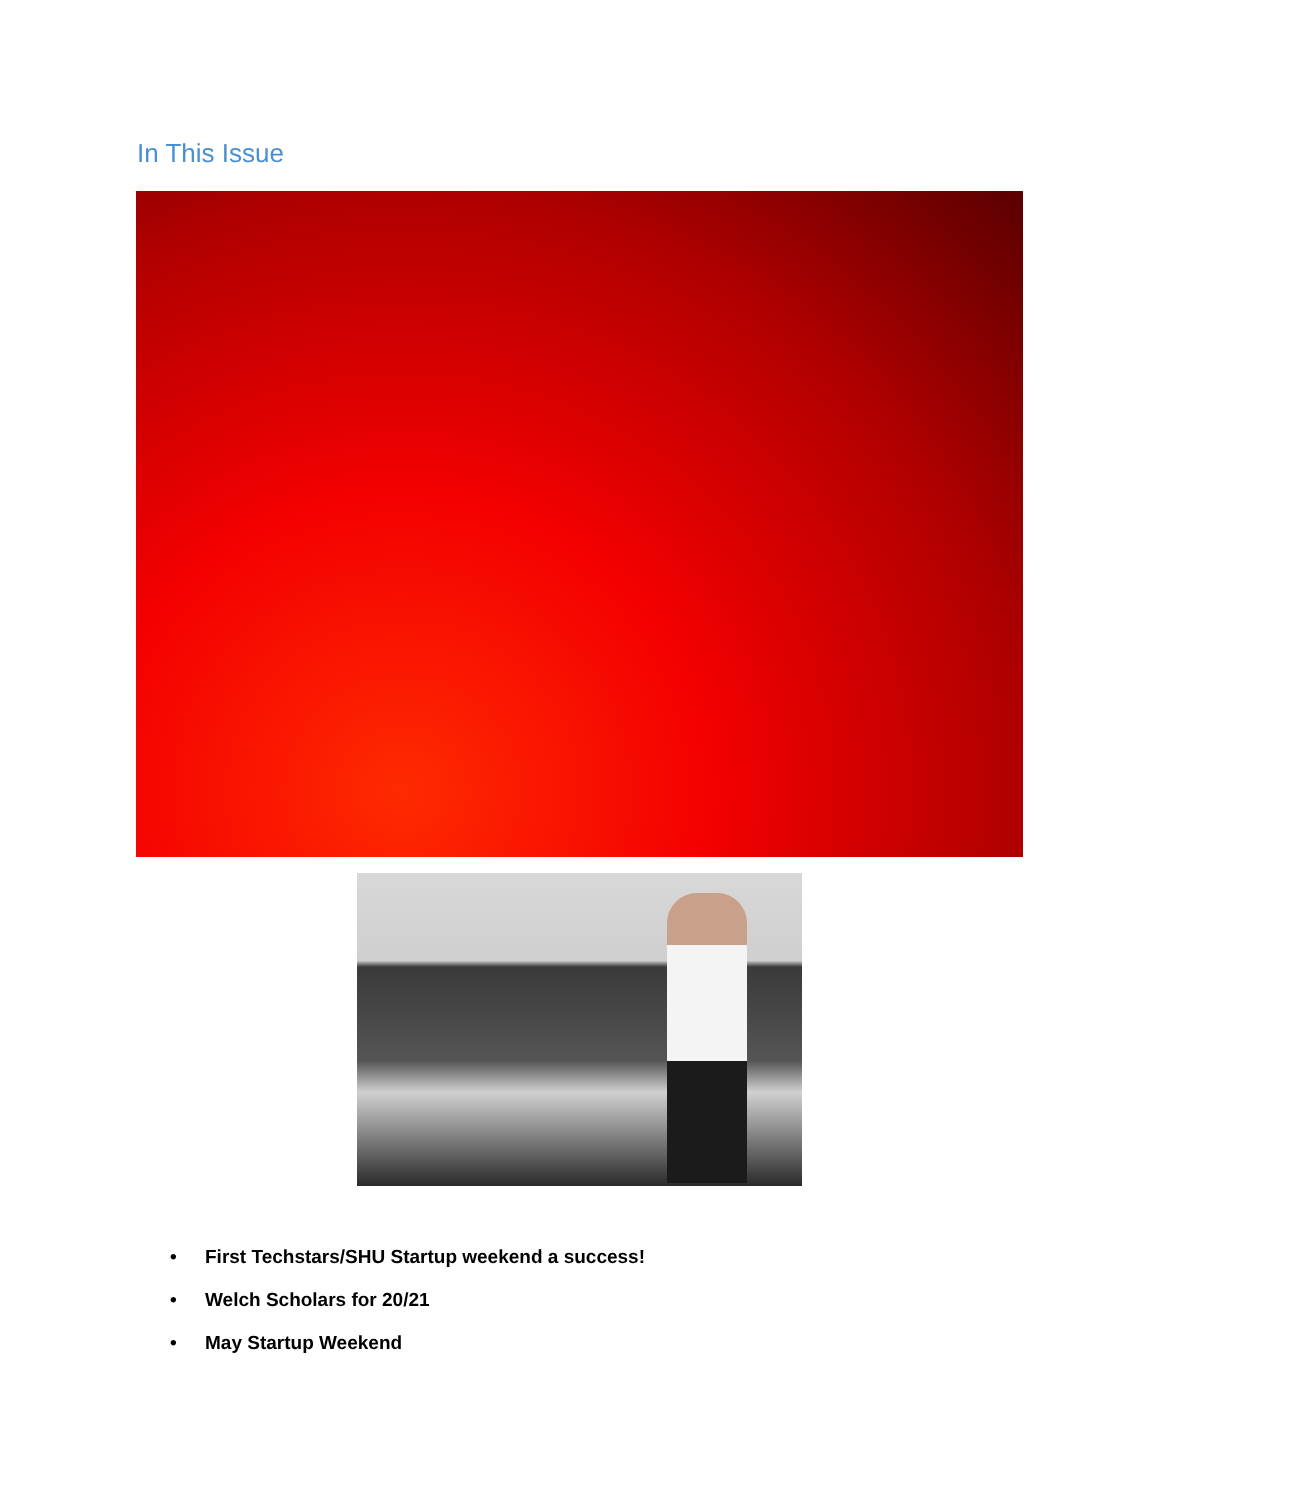In This Issue
• First Techstars/SHU Startup weekend a success!
• Welch Scholars for 20/21
• May Startup Weekend